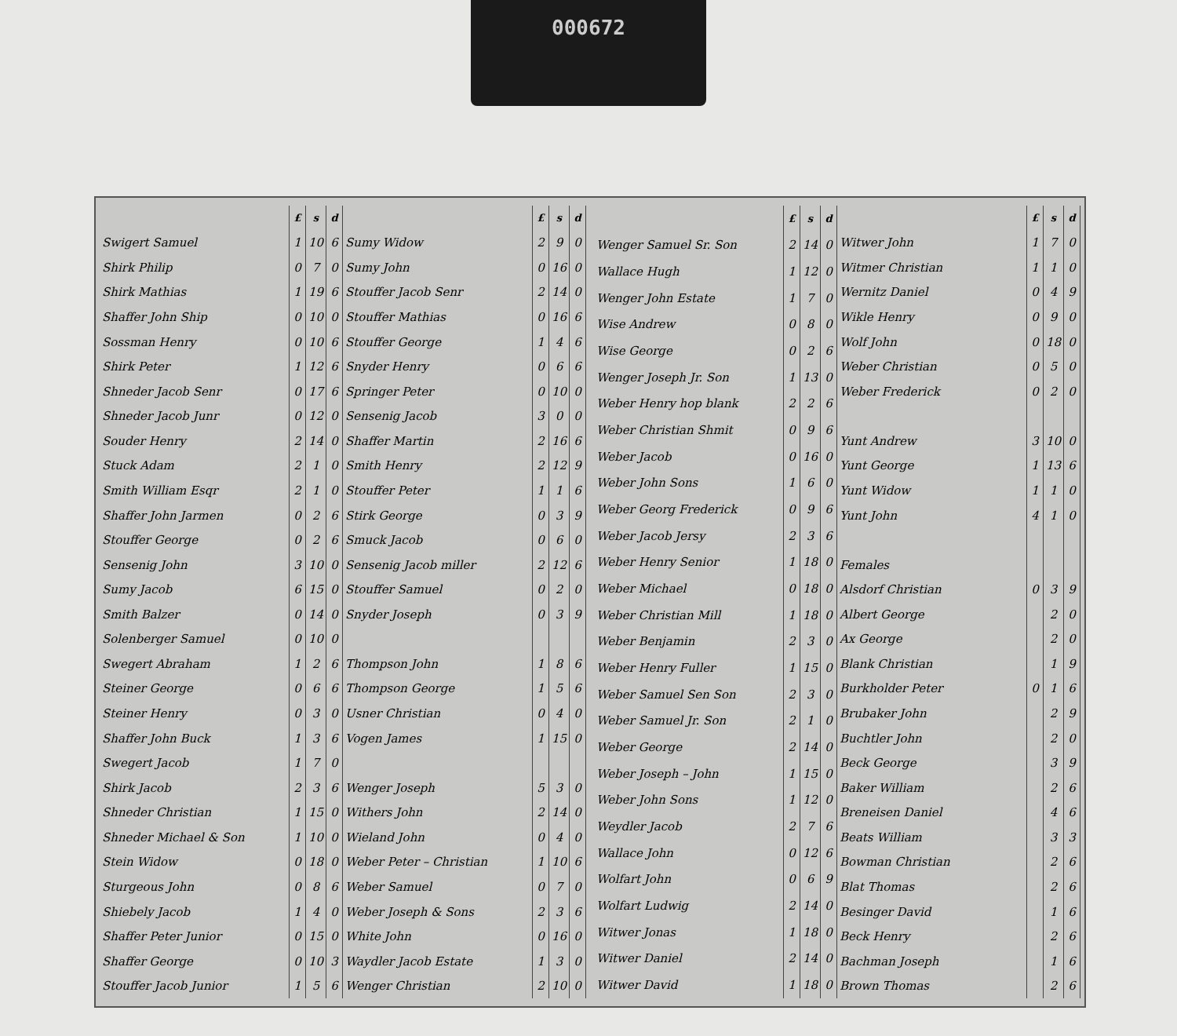000672
| | £ | s | d |
| --- | --- | --- | --- |
| Swigert Samuel | 1 | 10 | 6 |
| Shirk Philip | 0 | 7 | 0 |
| Shirk Mathias | 1 | 19 | 6 |
| Shaffer John Ship | 0 | 10 | 0 |
| Sossman Henry | 0 | 10 | 6 |
| Shirk Peter | 1 | 12 | 6 |
| Shneder Jacob Senr | 0 | 17 | 6 |
| Shneder Jacob Junr | 0 | 12 | 0 |
| Souder Henry | 2 | 14 | 0 |
| Stuck Adam | 2 | 1 | 0 |
| Smith William Esqr | 2 | 1 | 0 |
| Shaffer John Jarmen | 0 | 2 | 6 |
| Stouffer George | 0 | 2 | 6 |
| Sensenig John | 3 | 10 | 0 |
| Sumy Jacob | 6 | 15 | 0 |
| Smith Balzer | 0 | 14 | 0 |
| Solenberger Samuel | 0 | 10 | 0 |
| Swegert Abraham | 1 | 2 | 6 |
| Steiner George | 0 | 6 | 6 |
| Steiner Henry | 0 | 3 | 0 |
| Shaffer John Buck | 1 | 3 | 6 |
| Swegert Jacob | 1 | 7 | 0 |
| Shirk Jacob | 2 | 3 | 6 |
| Shneder Christian | 1 | 15 | 0 |
| Shneder Michael & Son | 1 | 10 | 0 |
| Stein Widow | 0 | 18 | 0 |
| Sturgeous John | 0 | 8 | 6 |
| Shiebely Jacob | 1 | 4 | 0 |
| Shaffer Peter Junior | 0 | 15 | 0 |
| Shaffer George | 0 | 10 | 3 |
| Stouffer Jacob Junior | 1 | 5 | 6 |
| | £ | s | d |
| --- | --- | --- | --- |
| Sumy Widow | 2 | 9 | 0 |
| Sumy John | 0 | 16 | 0 |
| Stouffer Jacob Senr | 2 | 14 | 0 |
| Stouffer Mathias | 0 | 16 | 6 |
| Stouffer George | 1 | 4 | 6 |
| Snyder Henry | 0 | 6 | 6 |
| Springer Peter | 0 | 10 | 0 |
| Sensenig Jacob | 3 | 0 | 0 |
| Shaffer Martin | 2 | 16 | 6 |
| Smith Henry | 2 | 12 | 9 |
| Stouffer Peter | 1 | 1 | 6 |
| Stirk George | 0 | 3 | 9 |
| Smuck Jacob | 0 | 6 | 0 |
| Sensenig Jacob miller | 2 | 12 | 6 |
| Stouffer Samuel | 0 | 2 | 0 |
| Snyder Joseph | 0 | 3 | 9 |
| Thompson John | 1 | 8 | 6 |
| Thompson George | 1 | 5 | 6 |
| Usner Christian | 0 | 4 | 0 |
| Vogen James | 1 | 15 | 0 |
| Wenger Joseph | 5 | 3 | 0 |
| Withers John | 2 | 14 | 0 |
| Wieland John | 0 | 4 | 0 |
| Weber Peter – Christian | 1 | 10 | 6 |
| Weber Samuel | 0 | 7 | 0 |
| Weber Joseph & Sons | 2 | 3 | 6 |
| White John | 0 | 16 | 0 |
| Waydler Jacob Estate | 1 | 3 | 0 |
| Wenger Christian | 2 | 10 | 0 |
| | £ | s | d |
| --- | --- | --- | --- |
| Wenger Samuel Sr. Son | 2 | 14 | 0 |
| Wallace Hugh | 1 | 12 | 0 |
| Wenger John Estate | 1 | 7 | 0 |
| Wise Andrew | 0 | 8 | 0 |
| Wise George | 0 | 2 | 6 |
| Wenger Joseph Jr. Son | 1 | 13 | 0 |
| Weber Henry hop blank | 2 | 2 | 6 |
| Weber Christian Shmit | 0 | 9 | 6 |
| Weber Jacob | 0 | 16 | 0 |
| Weber John Sons | 1 | 6 | 0 |
| Weber Georg Frederick | 0 | 9 | 6 |
| Weber Jacob Jersy | 2 | 3 | 6 |
| Weber Henry Senior | 1 | 18 | 0 |
| Weber Michael | 0 | 18 | 0 |
| Weber Christian Mill | 1 | 18 | 0 |
| Weber Benjamin | 2 | 3 | 0 |
| Weber Henry Fuller | 1 | 15 | 0 |
| Weber Samuel Sen Son | 2 | 3 | 0 |
| Weber Samuel Jr. Son | 2 | 1 | 0 |
| Weber George | 2 | 14 | 0 |
| Weber Joseph – John | 1 | 15 | 0 |
| Weber John Sons | 1 | 12 | 0 |
| Weydler Jacob | 2 | 7 | 6 |
| Wallace John | 0 | 12 | 6 |
| Wolfart John | 0 | 6 | 9 |
| Wolfart Ludwig | 2 | 14 | 0 |
| Witwer Jonas | 1 | 18 | 0 |
| Witwer Daniel | 2 | 14 | 0 |
| Witwer David | 1 | 18 | 0 |
| | £ | s | d |
| --- | --- | --- | --- |
| Witwer John | 1 | 7 | 0 |
| Witmer Christian | 1 | 1 | 0 |
| Wernitz Daniel | 0 | 4 | 9 |
| Wikle Henry | 0 | 9 | 0 |
| Wolf John | 0 | 18 | 0 |
| Weber Christian | 0 | 5 | 0 |
| Weber Frederick | 0 | 2 | 0 |
| Yunt Andrew | 3 | 10 | 0 |
| Yunt George | 1 | 13 | 6 |
| Yunt Widow | 1 | 1 | 0 |
| Yunt John | 4 | 1 | 0 |
| Females | | | |
| Alsdorf Christian | 0 | 3 | 9 |
| Albert George | | 2 | 0 |
| Ax George | | 2 | 0 |
| Blank Christian | | 1 | 9 |
| Burkholder Peter | 0 | 1 | 6 |
| Brubaker John | | 2 | 9 |
| Buchtler John | | 2 | 0 |
| Beck George | | 3 | 9 |
| Baker William | | 2 | 6 |
| Breneisen Daniel | | 4 | 6 |
| Beats William | | 3 | 3 |
| Bowman Christian | | 2 | 6 |
| Blat Thomas | | 2 | 6 |
| Besinger David | | 1 | 6 |
| Beck Henry | | 2 | 6 |
| Bachman Joseph | | 1 | 6 |
| Brown Thomas | | 2 | 6 |